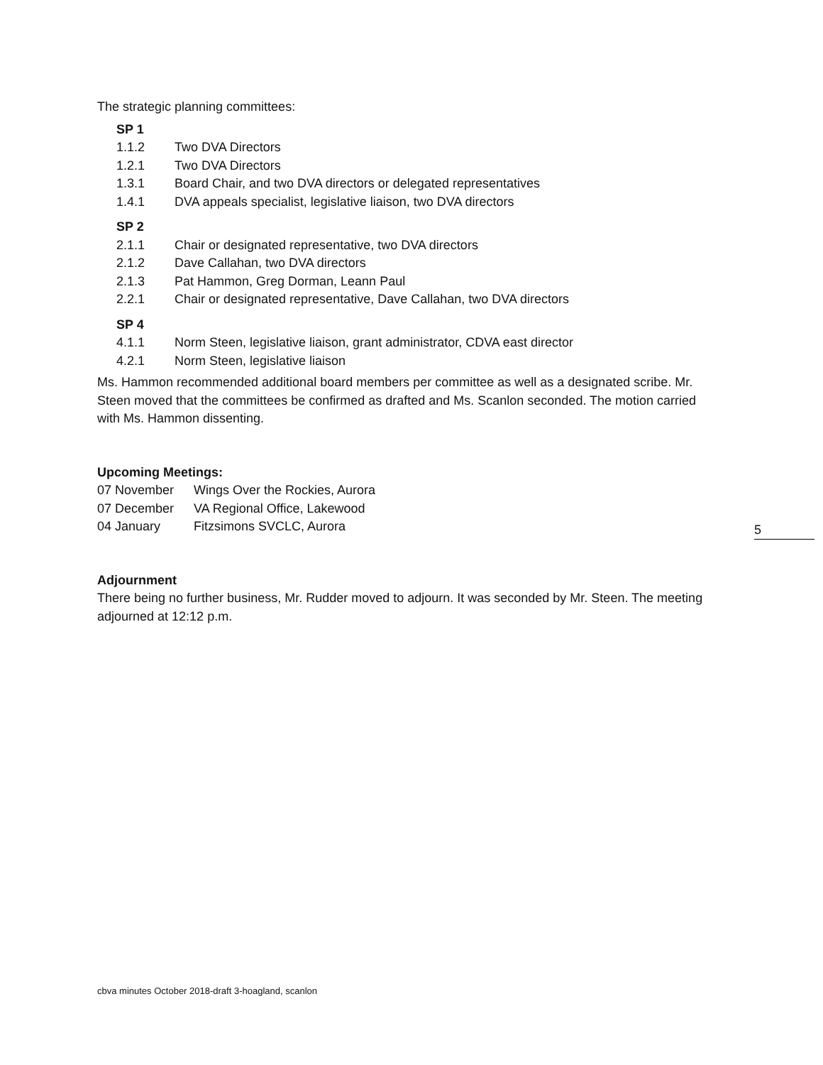The strategic planning committees:
SP 1
1.1.2 Two DVA Directors
1.2.1 Two DVA Directors
1.3.1 Board Chair, and two DVA directors or delegated representatives
1.4.1 DVA appeals specialist, legislative liaison, two DVA directors
SP 2
2.1.1 Chair or designated representative, two DVA directors
2.1.2 Dave Callahan, two DVA directors
2.1.3 Pat Hammon, Greg Dorman, Leann Paul
2.2.1 Chair or designated representative, Dave Callahan, two DVA directors
SP 4
4.1.1 Norm Steen, legislative liaison, grant administrator, CDVA east director
4.2.1 Norm Steen, legislative liaison
Ms. Hammon recommended additional board members per committee as well as a designated scribe. Mr. Steen moved that the committees be confirmed as drafted and Ms. Scanlon seconded. The motion carried with Ms. Hammon dissenting.
Upcoming Meetings:
07 November Wings Over the Rockies, Aurora
07 December VA Regional Office, Lakewood
04 January Fitzsimons SVCLC, Aurora
Adjournment
There being no further business, Mr. Rudder moved to adjourn. It was seconded by Mr. Steen. The meeting adjourned at 12:12 p.m.
5
cbva minutes October 2018-draft 3-hoagland, scanlon